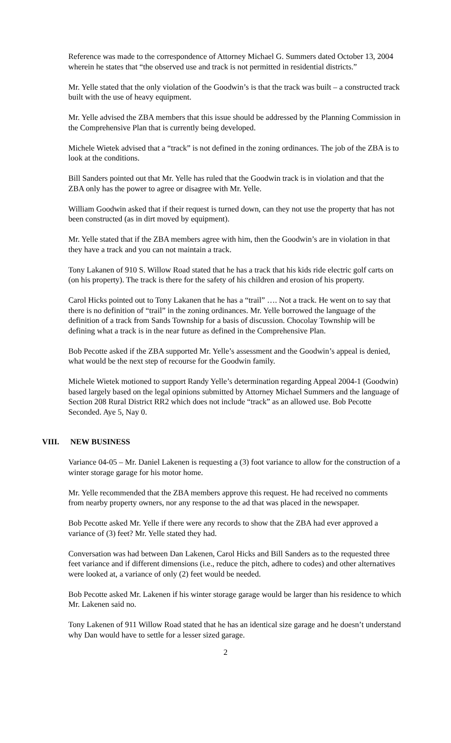Reference was made to the correspondence of Attorney Michael G. Summers dated October 13, 2004 wherein he states that “the observed use and track is not permitted in residential districts.”
Mr. Yelle stated that the only violation of the Goodwin’s is that the track was built – a constructed track built with the use of heavy equipment.
Mr. Yelle advised the ZBA members that this issue should be addressed by the Planning Commission in the Comprehensive Plan that is currently being developed.
Michele Wietek advised that a “track” is not defined in the zoning ordinances. The job of the ZBA is to look at the conditions.
Bill Sanders pointed out that Mr. Yelle has ruled that the Goodwin track is in violation and that the ZBA only has the power to agree or disagree with Mr. Yelle.
William Goodwin asked that if their request is turned down, can they not use the property that has not been constructed (as in dirt moved by equipment).
Mr. Yelle stated that if the ZBA members agree with him, then the Goodwin’s are in violation in that they have a track and you can not maintain a track.
Tony Lakanen of 910 S. Willow Road stated that he has a track that his kids ride electric golf carts on (on his property). The track is there for the safety of his children and erosion of his property.
Carol Hicks pointed out to Tony Lakanen that he has a “trail” …. Not a track. He went on to say that there is no definition of “trail” in the zoning ordinances. Mr. Yelle borrowed the language of the definition of a track from Sands Township for a basis of discussion. Chocolay Township will be defining what a track is in the near future as defined in the Comprehensive Plan.
Bob Pecotte asked if the ZBA supported Mr. Yelle’s assessment and the Goodwin’s appeal is denied, what would be the next step of recourse for the Goodwin family.
Michele Wietek motioned to support Randy Yelle’s determination regarding Appeal 2004-1 (Goodwin) based largely based on the legal opinions submitted by Attorney Michael Summers and the language of Section 208 Rural District RR2 which does not include “track” as an allowed use. Bob Pecotte Seconded. Aye 5, Nay 0.
VIII. NEW BUSINESS
Variance 04-05 – Mr. Daniel Lakenen is requesting a (3) foot variance to allow for the construction of a winter storage garage for his motor home.
Mr. Yelle recommended that the ZBA members approve this request. He had received no comments from nearby property owners, nor any response to the ad that was placed in the newspaper.
Bob Pecotte asked Mr. Yelle if there were any records to show that the ZBA had ever approved a variance of (3) feet? Mr. Yelle stated they had.
Conversation was had between Dan Lakenen, Carol Hicks and Bill Sanders as to the requested three feet variance and if different dimensions (i.e., reduce the pitch, adhere to codes) and other alternatives were looked at, a variance of only (2) feet would be needed.
Bob Pecotte asked Mr. Lakenen if his winter storage garage would be larger than his residence to which Mr. Lakenen said no.
Tony Lakenen of 911 Willow Road stated that he has an identical size garage and he doesn’t understand why Dan would have to settle for a lesser sized garage.
2